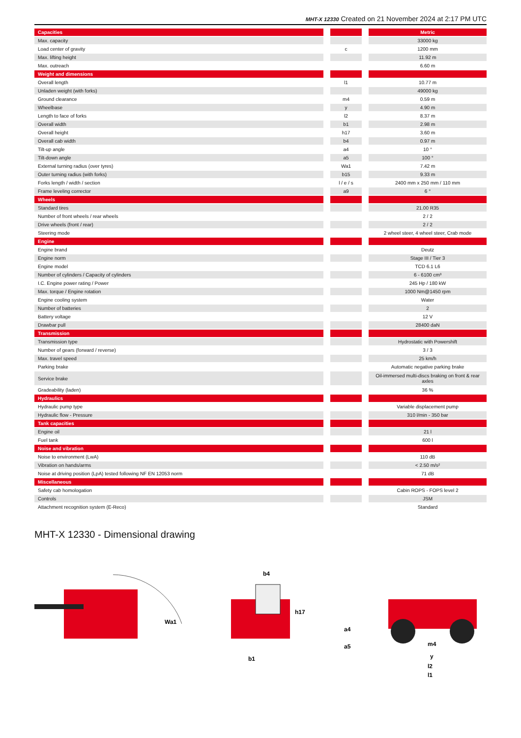MHT-X 12330 Created on 21 November 2024 at 2:17 PM UTC
| Capacities | | | | Metric |
| Max. capacity | | | | 33000 kg |
| Load center of gravity | | c | | 1200 mm |
| Max. lifting height | | | | 11.92 m |
| Max. outreach | | | | 6.60 m |
| Weight and dimensions | | | | |
| Overall length | | l1 | | 10.77 m |
| Unladen weight (with forks) | | | | 49000 kg |
| Ground clearance | | m4 | | 0.59 m |
| Wheelbase | | y | | 4.90 m |
| Length to face of forks | | l2 | | 8.37 m |
| Overall width | | b1 | | 2.98 m |
| Overall height | | h17 | | 3.60 m |
| Overall cab width | | b4 | | 0.97 m |
| Tilt-up angle | | a4 | | 10 ° |
| Tilt-down angle | | a5 | | 100 ° |
| External turning radius (over tyres) | | Wa1 | | 7.42 m |
| Outer turning radius (with forks) | | b15 | | 9.33 m |
| Forks length / width / section | | l / e / s | | 2400 mm x 250 mm / 110 mm |
| Frame leveling corrector | | a9 | | 6 ° |
| Wheels | | | | |
| Standard tires | | | | 21.00 R35 |
| Number of front wheels / rear wheels | | | | 2 / 2 |
| Drive wheels (front / rear) | | | | 2 / 2 |
| Steering mode | | | | 2 wheel steer, 4 wheel steer, Crab mode |
| Engine | | | | |
| Engine brand | | | | Deutz |
| Engine norm | | | | Stage III / Tier 3 |
| Engine model | | | | TCD 6.1 L6 |
| Number of cylinders / Capacity of cylinders | | | | 6 - 6100 cm³ |
| I.C. Engine power rating / Power | | | | 245 Hp / 180 kW |
| Max. torque / Engine rotation | | | | 1000 Nm@1450 rpm |
| Engine cooling system | | | | Water |
| Number of batteries | | | | 2 |
| Battery voltage | | | | 12 V |
| Drawbar pull | | | | 28400 daN |
| Transmission | | | | |
| Transmission type | | | | Hydrostatic with Powershift |
| Number of gears (forward / reverse) | | | | 3 / 3 |
| Max. travel speed | | | | 25 km/h |
| Parking brake | | | | Automatic negative parking brake |
| Service brake | | | | Oil-immersed multi-discs braking on front & rear axles |
| Gradeability (laden) | | | | 36 % |
| Hydraulics | | | | |
| Hydraulic pump type | | | | Variable displacement pump |
| Hydraulic flow - Pressure | | | | 310 l/min - 350 bar |
| Tank capacities | | | | |
| Engine oil | | | | 21 l |
| Fuel tank | | | | 600 l |
| Noise and vibration | | | | |
| Noise to environment (LwA) | | | | 110 dB |
| Vibration on hands/arms | | | | < 2.50 m/s² |
| Noise at driving position (LpA) tested following NF EN 12053 norm | | | | 71 dB |
| Miscellaneous | | | | |
| Safety cab homologation | | | | Cabin ROPS - FOPS level 2 |
| Controls | | | | JSM |
| Attachment recognition system (E-Reco) | | | | Standard |
MHT-X 12330 - Dimensional drawing
Wa1
b4
h17
b1
a4
a5
m4
y
l2
l1